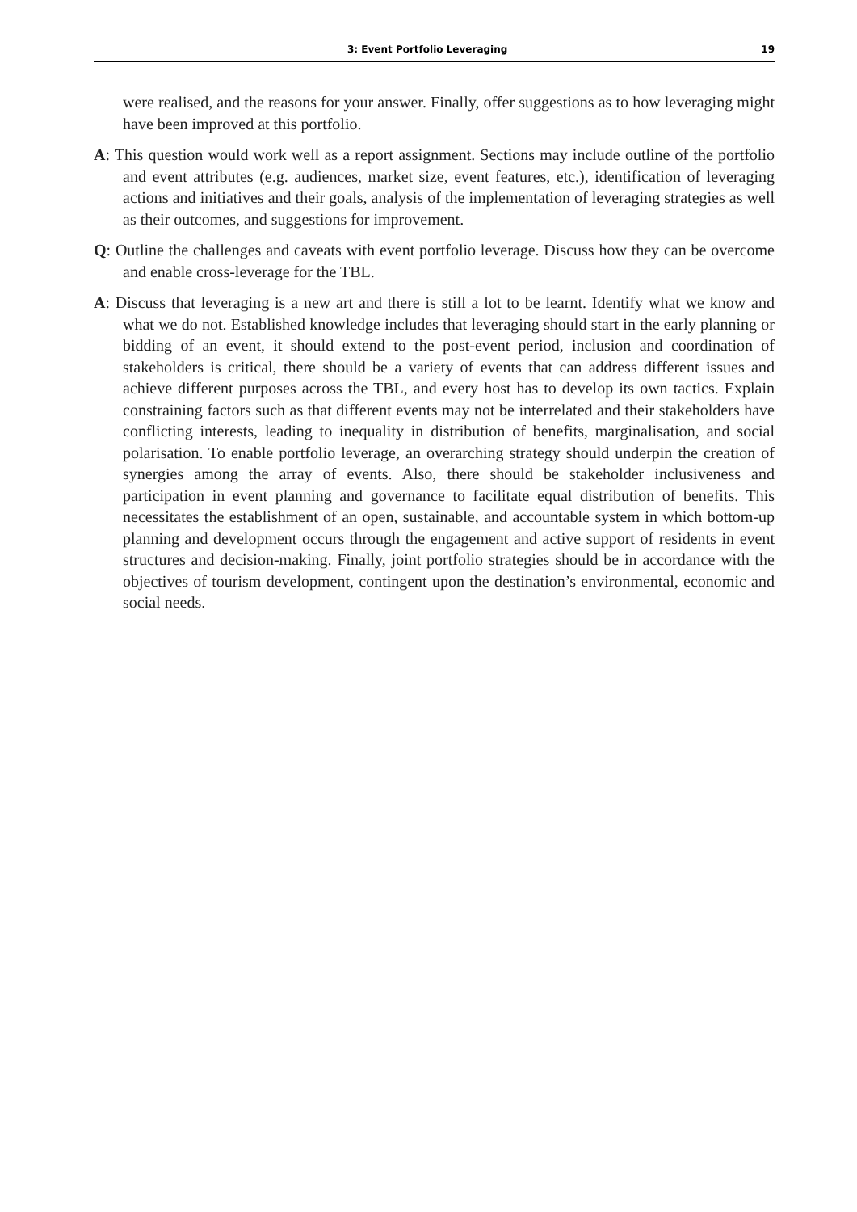3: Event Portfolio Leveraging 19
were realised, and the reasons for your answer. Finally, offer suggestions as to how leveraging might have been improved at this portfolio.
A: This question would work well as a report assignment. Sections may include outline of the portfolio and event attributes (e.g. audiences, market size, event features, etc.), identification of leveraging actions and initiatives and their goals, analysis of the implementation of leveraging strategies as well as their outcomes, and suggestions for improvement.
Q: Outline the challenges and caveats with event portfolio leverage. Discuss how they can be overcome and enable cross-leverage for the TBL.
A: Discuss that leveraging is a new art and there is still a lot to be learnt. Identify what we know and what we do not. Established knowledge includes that leveraging should start in the early planning or bidding of an event, it should extend to the post-event period, inclusion and coordination of stakeholders is critical, there should be a variety of events that can address different issues and achieve different purposes across the TBL, and every host has to develop its own tactics. Explain constraining factors such as that different events may not be interrelated and their stakeholders have conflicting interests, leading to inequality in distribution of benefits, marginalisation, and social polarisation. To enable portfolio leverage, an overarching strategy should underpin the creation of synergies among the array of events. Also, there should be stakeholder inclusiveness and participation in event planning and governance to facilitate equal distribution of benefits. This necessitates the establishment of an open, sustainable, and accountable system in which bottom-up planning and development occurs through the engagement and active support of residents in event structures and decision-making. Finally, joint portfolio strategies should be in accordance with the objectives of tourism development, contingent upon the destination’s environmental, economic and social needs.